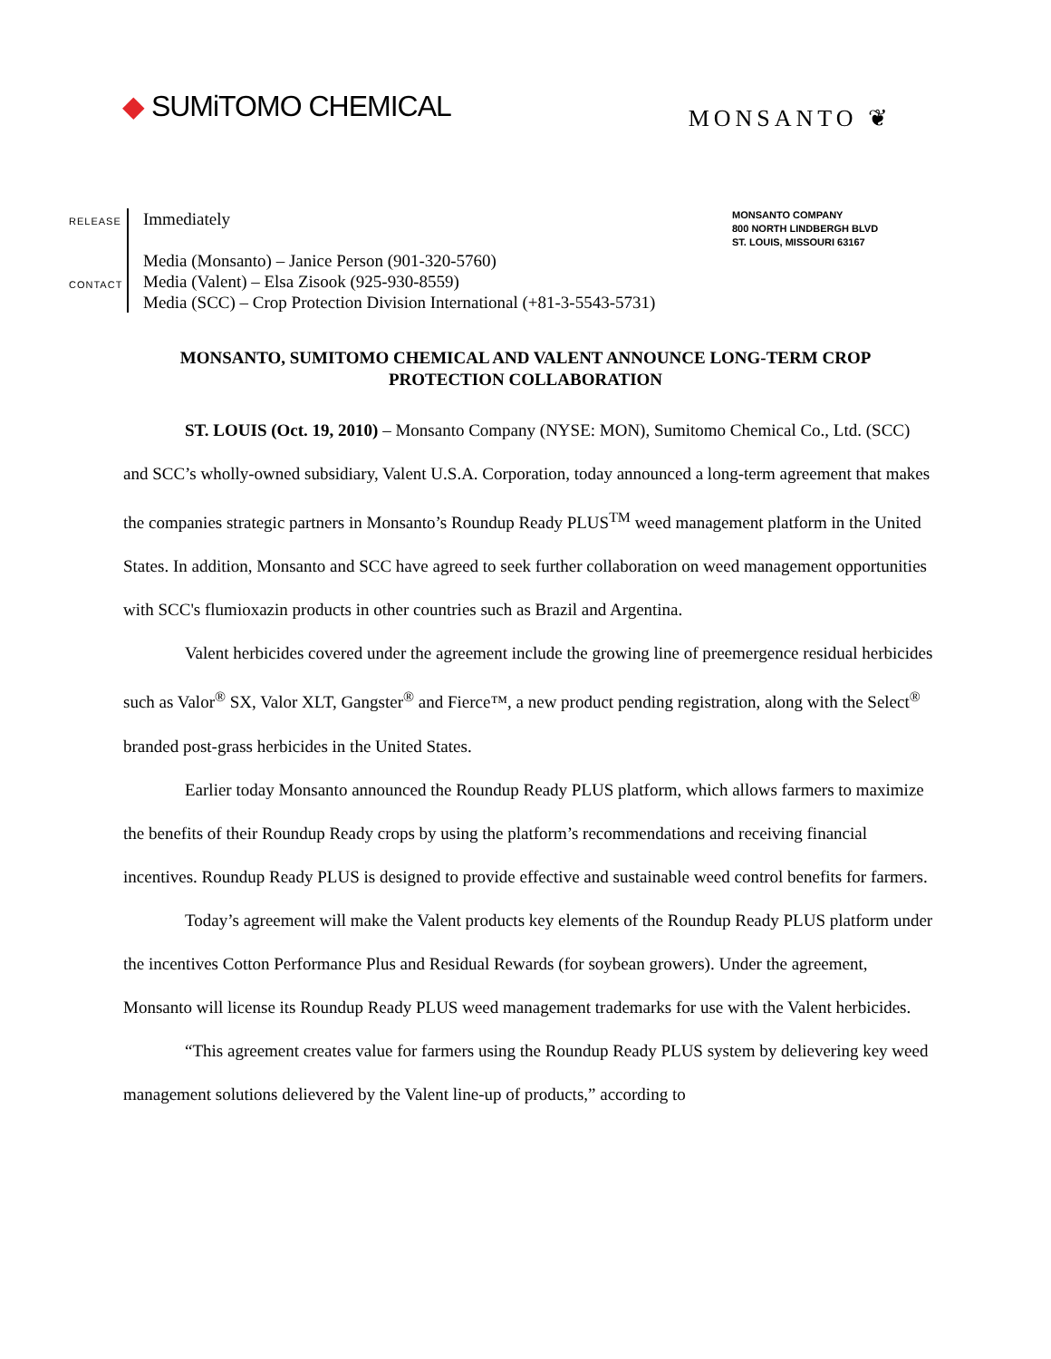◆ SUMiTOMO CHEMICAL
MONSANTO ❦
RELEASE
CONTACT
Immediately
Media (Monsanto) – Janice Person (901-320-5760)
Media (Valent) – Elsa Zisook (925-930-8559)
Media (SCC) – Crop Protection Division International (+81-3-5543-5731)
MONSANTO COMPANY
800 NORTH LINDBERGH BLVD
ST. LOUIS, MISSOURI 63167
MONSANTO, SUMITOMO CHEMICAL AND VALENT ANNOUNCE LONG-TERM CROP PROTECTION COLLABORATION
ST. LOUIS (Oct. 19, 2010) – Monsanto Company (NYSE: MON), Sumitomo Chemical Co., Ltd. (SCC) and SCC’s wholly-owned subsidiary, Valent U.S.A. Corporation, today announced a long-term agreement that makes the companies strategic partners in Monsanto’s Roundup Ready PLUS<sup>TM</sup> weed management platform in the United States. In addition, Monsanto and SCC have agreed to seek further collaboration on weed management opportunities with SCC's flumioxazin products in other countries such as Brazil and Argentina.
Valent herbicides covered under the agreement include the growing line of preemergence residual herbicides such as Valor<sup>®</sup> SX, Valor XLT, Gangster<sup>®</sup> and Fierce™, a new product pending registration, along with the Select<sup>®</sup> branded post-grass herbicides in the United States.
Earlier today Monsanto announced the Roundup Ready PLUS platform, which allows farmers to maximize the benefits of their Roundup Ready crops by using the platform’s recommendations and receiving financial incentives. Roundup Ready PLUS is designed to provide effective and sustainable weed control benefits for farmers.
Today’s agreement will make the Valent products key elements of the Roundup Ready PLUS platform under the incentives Cotton Performance Plus and Residual Rewards (for soybean growers). Under the agreement, Monsanto will license its Roundup Ready PLUS weed management trademarks for use with the Valent herbicides.
“This agreement creates value for farmers using the Roundup Ready PLUS system by delievering key weed management solutions delievered by the Valent line-up of products,” according to